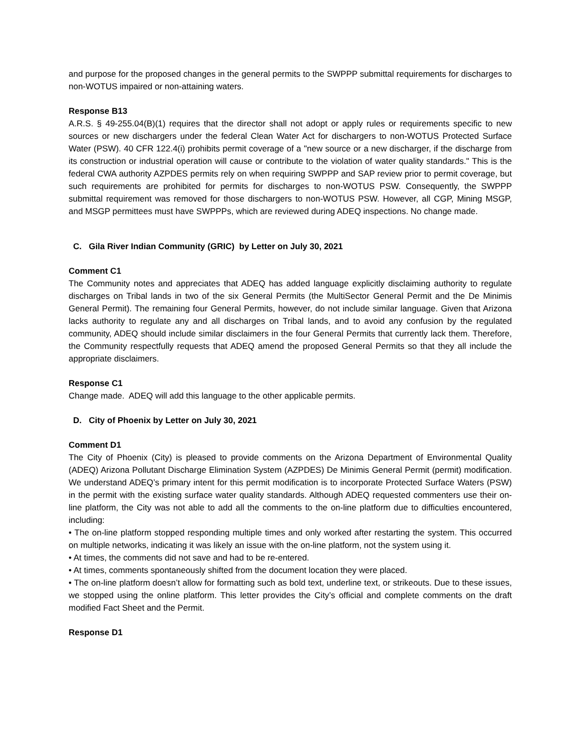and purpose for the proposed changes in the general permits to the SWPPP submittal requirements for discharges to non-WOTUS impaired or non-attaining waters.
Response B13
A.R.S. § 49-255.04(B)(1) requires that the director shall not adopt or apply rules or requirements specific to new sources or new dischargers under the federal Clean Water Act for dischargers to non-WOTUS Protected Surface Water (PSW). 40 CFR 122.4(i) prohibits permit coverage of a "new source or a new discharger, if the discharge from its construction or industrial operation will cause or contribute to the violation of water quality standards." This is the federal CWA authority AZPDES permits rely on when requiring SWPPP and SAP review prior to permit coverage, but such requirements are prohibited for permits for discharges to non-WOTUS PSW. Consequently, the SWPPP submittal requirement was removed for those dischargers to non-WOTUS PSW. However, all CGP, Mining MSGP, and MSGP permittees must have SWPPPs, which are reviewed during ADEQ inspections. No change made.
C. Gila River Indian Community (GRIC) by Letter on July 30, 2021
Comment C1
The Community notes and appreciates that ADEQ has added language explicitly disclaiming authority to regulate discharges on Tribal lands in two of the six General Permits (the MultiSector General Permit and the De Minimis General Permit). The remaining four General Permits, however, do not include similar language. Given that Arizona lacks authority to regulate any and all discharges on Tribal lands, and to avoid any confusion by the regulated community, ADEQ should include similar disclaimers in the four General Permits that currently lack them. Therefore, the Community respectfully requests that ADEQ amend the proposed General Permits so that they all include the appropriate disclaimers.
Response C1
Change made. ADEQ will add this language to the other applicable permits.
D. City of Phoenix by Letter on July 30, 2021
Comment D1
The City of Phoenix (City) is pleased to provide comments on the Arizona Department of Environmental Quality (ADEQ) Arizona Pollutant Discharge Elimination System (AZPDES) De Minimis General Permit (permit) modification. We understand ADEQ’s primary intent for this permit modification is to incorporate Protected Surface Waters (PSW) in the permit with the existing surface water quality standards. Although ADEQ requested commenters use their on-line platform, the City was not able to add all the comments to the on-line platform due to difficulties encountered, including:
• The on-line platform stopped responding multiple times and only worked after restarting the system. This occurred on multiple networks, indicating it was likely an issue with the on-line platform, not the system using it.
• At times, the comments did not save and had to be re-entered.
• At times, comments spontaneously shifted from the document location they were placed.
• The on-line platform doesn’t allow for formatting such as bold text, underline text, or strikeouts. Due to these issues, we stopped using the online platform. This letter provides the City’s official and complete comments on the draft modified Fact Sheet and the Permit.
Response D1